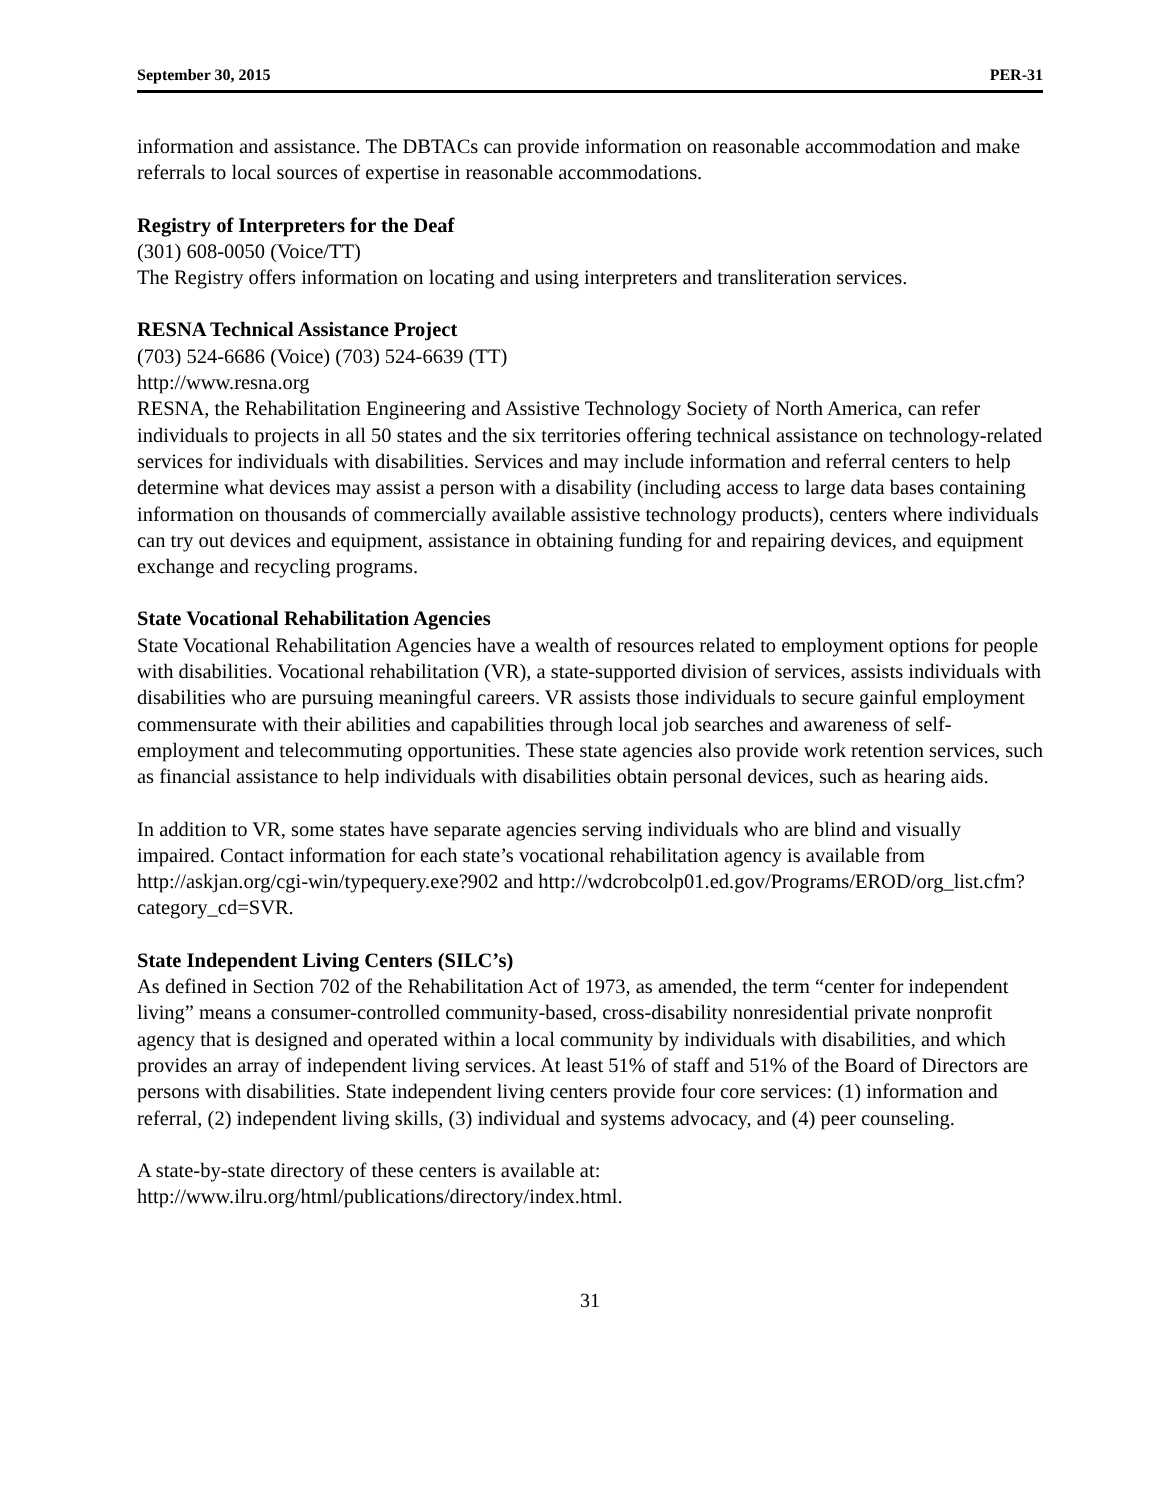September 30, 2015 PER-31
information and assistance. The DBTACs can provide information on reasonable accommodation and make referrals to local sources of expertise in reasonable accommodations.
Registry of Interpreters for the Deaf
(301) 608-0050 (Voice/TT)
The Registry offers information on locating and using interpreters and transliteration services.
RESNA Technical Assistance Project
(703) 524-6686 (Voice) (703) 524-6639 (TT)
http://www.resna.org
RESNA, the Rehabilitation Engineering and Assistive Technology Society of North America, can refer individuals to projects in all 50 states and the six territories offering technical assistance on technology-related services for individuals with disabilities. Services and may include information and referral centers to help determine what devices may assist a person with a disability (including access to large data bases containing information on thousands of commercially available assistive technology products), centers where individuals can try out devices and equipment, assistance in obtaining funding for and repairing devices, and equipment exchange and recycling programs.
State Vocational Rehabilitation Agencies
State Vocational Rehabilitation Agencies have a wealth of resources related to employment options for people with disabilities. Vocational rehabilitation (VR), a state-supported division of services, assists individuals with disabilities who are pursuing meaningful careers. VR assists those individuals to secure gainful employment commensurate with their abilities and capabilities through local job searches and awareness of self-employment and telecommuting opportunities. These state agencies also provide work retention services, such as financial assistance to help individuals with disabilities obtain personal devices, such as hearing aids.
In addition to VR, some states have separate agencies serving individuals who are blind and visually impaired. Contact information for each state’s vocational rehabilitation agency is available from http://askjan.org/cgi-win/typequery.exe?902 and http://wdcrobcolp01.ed.gov/Programs/EROD/org_list.cfm?category_cd=SVR.
State Independent Living Centers (SILC’s)
As defined in Section 702 of the Rehabilitation Act of 1973, as amended, the term “center for independent living” means a consumer-controlled community-based, cross-disability nonresidential private nonprofit agency that is designed and operated within a local community by individuals with disabilities, and which provides an array of independent living services. At least 51% of staff and 51% of the Board of Directors are persons with disabilities. State independent living centers provide four core services: (1) information and referral, (2) independent living skills, (3) individual and systems advocacy, and (4) peer counseling.
A state-by-state directory of these centers is available at:
http://www.ilru.org/html/publications/directory/index.html.
31